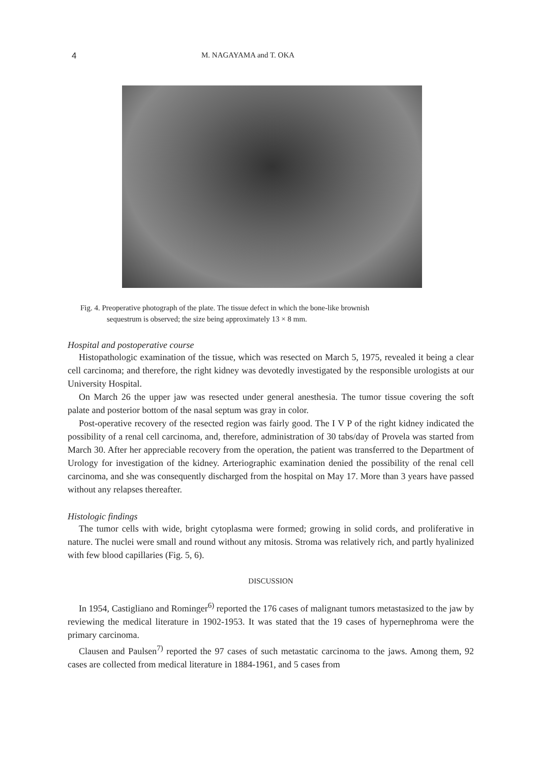4 M. NAGAYAMA and T. OKA
Fig. 4. Preoperative photograph of the plate. The tissue defect in which the bone-like brownish
sequestrum is observed; the size being approximately 13 × 8 mm.
Hospital and postoperative course
Histopathologic examination of the tissue, which was resected on March 5, 1975, revealed it being a clear cell carcinoma; and therefore, the right kidney was devotedly investigated by the responsible urologists at our University Hospital.
On March 26 the upper jaw was resected under general anesthesia. The tumor tissue covering the soft palate and posterior bottom of the nasal septum was gray in color.
Post-operative recovery of the resected region was fairly good. The I V P of the right kidney indicated the possibility of a renal cell carcinoma, and, therefore, administration of 30 tabs/day of Provela was started from March 30. After her appreciable recovery from the operation, the patient was transferred to the Department of Urology for investigation of the kidney. Arteriographic examination denied the possibility of the renal cell carcinoma, and she was consequently discharged from the hospital on May 17. More than 3 years have passed without any relapses thereafter.
Histologic findings
The tumor cells with wide, bright cytoplasma were formed; growing in solid cords, and proliferative in nature. The nuclei were small and round without any mitosis. Stroma was relatively rich, and partly hyalinized with few blood capillaries (Fig. 5, 6).
DISCUSSION
In 1954, Castigliano and Rominger<sup>6)</sup> reported the 176 cases of malignant tumors metastasized to the jaw by reviewing the medical literature in 1902-1953. It was stated that the 19 cases of hypernephroma were the primary carcinoma.
Clausen and Paulsen<sup>7)</sup> reported the 97 cases of such metastatic carcinoma to the jaws. Among them, 92 cases are collected from medical literature in 1884-1961, and 5 cases from